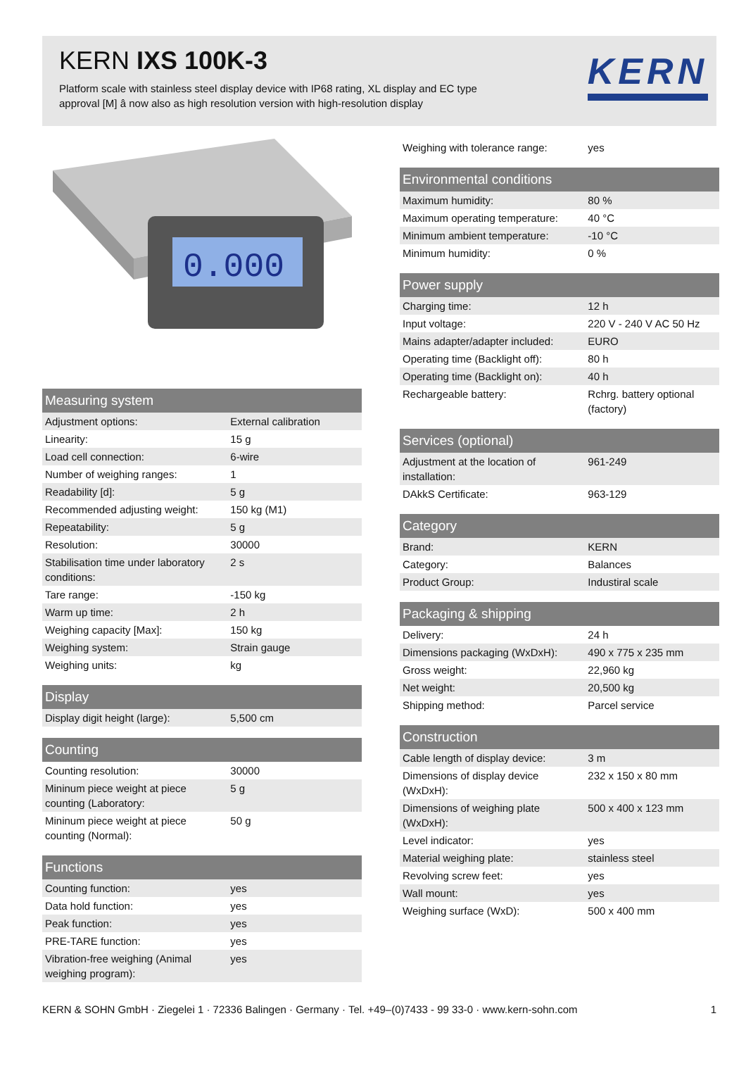KERN IXS 100K-3
Platform scale with stainless steel display device with IP68 rating, XL display and EC type approval [M] â now also as high resolution version with high-resolution display
KERN
0.000
| Measuring system | |
| --- | --- |
| Adjustment options: | External calibration |
| Linearity: | 15 g |
| Load cell connection: | 6-wire |
| Number of weighing ranges: | 1 |
| Readability [d]: | 5 g |
| Recommended adjusting weight: | 150 kg (M1) |
| Repeatability: | 5 g |
| Resolution: | 30000 |
| Stabilisation time under laboratory conditions: | 2 s |
| Tare range: | -150 kg |
| Warm up time: | 2 h |
| Weighing capacity [Max]: | 150 kg |
| Weighing system: | Strain gauge |
| Weighing units: | kg |
| Display | |
| --- | --- |
| Display digit height (large): | 5,500 cm |
| Counting | |
| --- | --- |
| Counting resolution: | 30000 |
| Mininum piece weight at piece counting (Laboratory: | 5 g |
| Mininum piece weight at piece counting (Normal): | 50 g |
| Functions | |
| --- | --- |
| Counting function: | yes |
| Data hold function: | yes |
| Peak function: | yes |
| PRE-TARE function: | yes |
| Vibration-free weighing (Animal weighing program): | yes |
| Weighing with tolerance range: | yes |
| Environmental conditions | |
| --- | --- |
| Maximum humidity: | 80 % |
| Maximum operating temperature: | 40 °C |
| Minimum ambient temperature: | -10 °C |
| Minimum humidity: | 0 % |
| Power supply | |
| --- | --- |
| Charging time: | 12 h |
| Input voltage: | 220 V - 240 V AC 50 Hz |
| Mains adapter/adapter included: | EURO |
| Operating time (Backlight off): | 80 h |
| Operating time (Backlight on): | 40 h |
| Rechargeable battery: | Rchrg. battery optional (factory) |
| Services (optional) | |
| --- | --- |
| Adjustment at the location of installation: | 961-249 |
| DAkkS Certificate: | 963-129 |
| Category | |
| --- | --- |
| Brand: | KERN |
| Category: | Balances |
| Product Group: | Industiral scale |
| Packaging & shipping | |
| --- | --- |
| Delivery: | 24 h |
| Dimensions packaging (WxDxH): | 490 x 775 x 235 mm |
| Gross weight: | 22,960 kg |
| Net weight: | 20,500 kg |
| Shipping method: | Parcel service |
| Construction | |
| --- | --- |
| Cable length of display device: | 3 m |
| Dimensions of display device (WxDxH): | 232 x 150 x 80 mm |
| Dimensions of weighing plate (WxDxH): | 500 x 400 x 123 mm |
| Level indicator: | yes |
| Material weighing plate: | stainless steel |
| Revolving screw feet: | yes |
| Wall mount: | yes |
| Weighing surface (WxD): | 500 x 400 mm |
KERN & SOHN GmbH · Ziegelei 1 · 72336 Balingen · Germany · Tel. +49–(0)7433 - 99 33-0 · www.kern-sohn.com 1